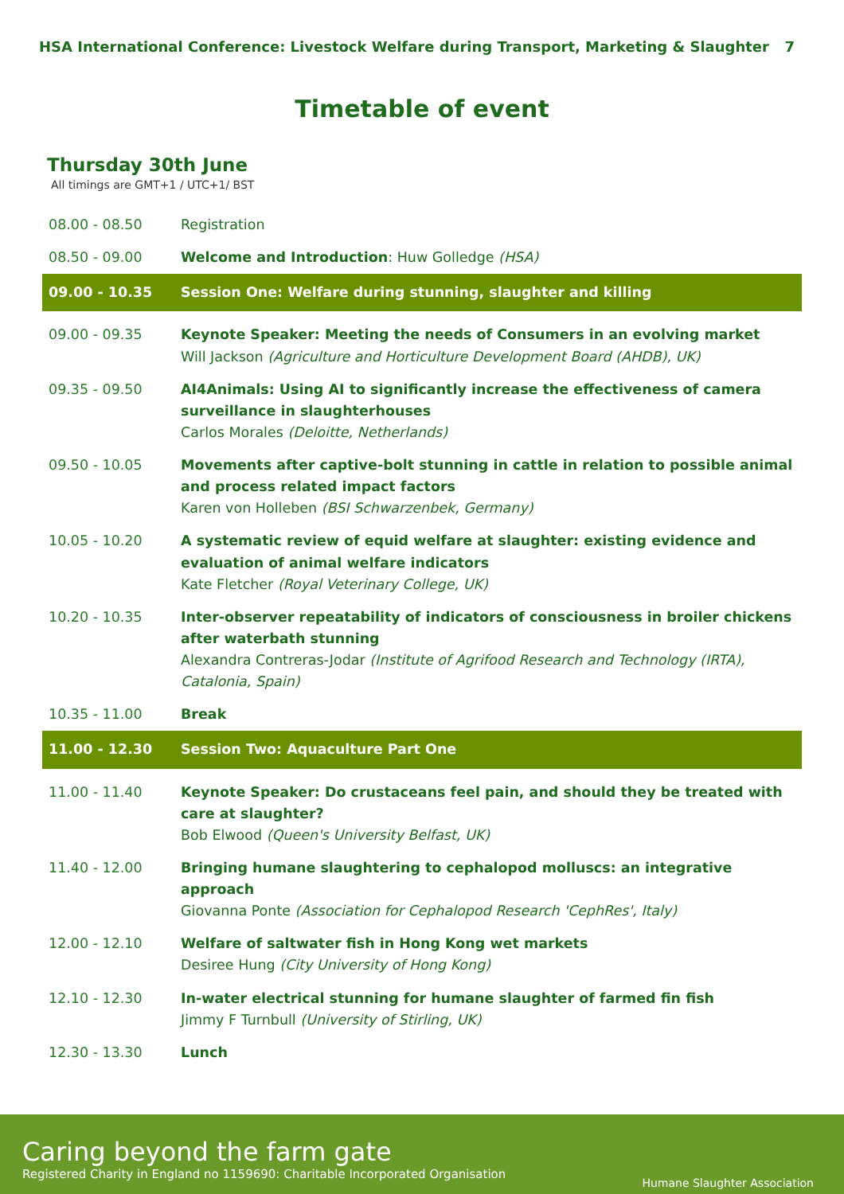HSA International Conference: Livestock Welfare during Transport, Marketing & Slaughter 7
Timetable of event
Thursday 30th June
All timings are GMT+1 / UTC+1/ BST
| 08.00 - 08.50 | Registration |
| 08.50 - 09.00 | Welcome and Introduction : Huw Golledge (HSA) |
| 09.00 - 10.35 | Session One: Welfare during stunning, slaughter and killing |
| 09.00 - 09.35 | Keynote Speaker: Meeting the needs of Consumers in an evolving market Will Jackson (Agriculture and Horticulture Development Board (AHDB), UK) |
| 09.35 - 09.50 | AI4Animals: Using AI to significantly increase the effectiveness of camera surveillance in slaughterhouses Carlos Morales (Deloitte, Netherlands) |
| 09.50 - 10.05 | Movements after captive-bolt stunning in cattle in relation to possible animal and process related impact factors Karen von Holleben (BSI Schwarzenbek, Germany) |
| 10.05 - 10.20 | A systematic review of equid welfare at slaughter: existing evidence and evaluation of animal welfare indicators Kate Fletcher (Royal Veterinary College, UK) |
| 10.20 - 10.35 | Inter-observer repeatability of indicators of consciousness in broiler chickens after waterbath stunning Alexandra Contreras-Jodar (Institute of Agrifood Research and Technology (IRTA), Catalonia, Spain) |
| 10.35 - 11.00 | Break |
| 11.00 - 12.30 | Session Two: Aquaculture Part One |
| 11.00 - 11.40 | Keynote Speaker: Do crustaceans feel pain, and should they be treated with care at slaughter? Bob Elwood (Queen's University Belfast, UK) |
| 11.40 - 12.00 | Bringing humane slaughtering to cephalopod molluscs: an integrative approach Giovanna Ponte (Association for Cephalopod Research 'CephRes', Italy) |
| 12.00 - 12.10 | Welfare of saltwater fish in Hong Kong wet markets Desiree Hung (City University of Hong Kong) |
| 12.10 - 12.30 | In-water electrical stunning for humane slaughter of farmed fin fish Jimmy F Turnbull (University of Stirling, UK) |
| 12.30 - 13.30 | Lunch |
Caring beyond the farm gate
Registered Charity in England no 1159690: Charitable Incorporated Organisation
Humane Slaughter Association